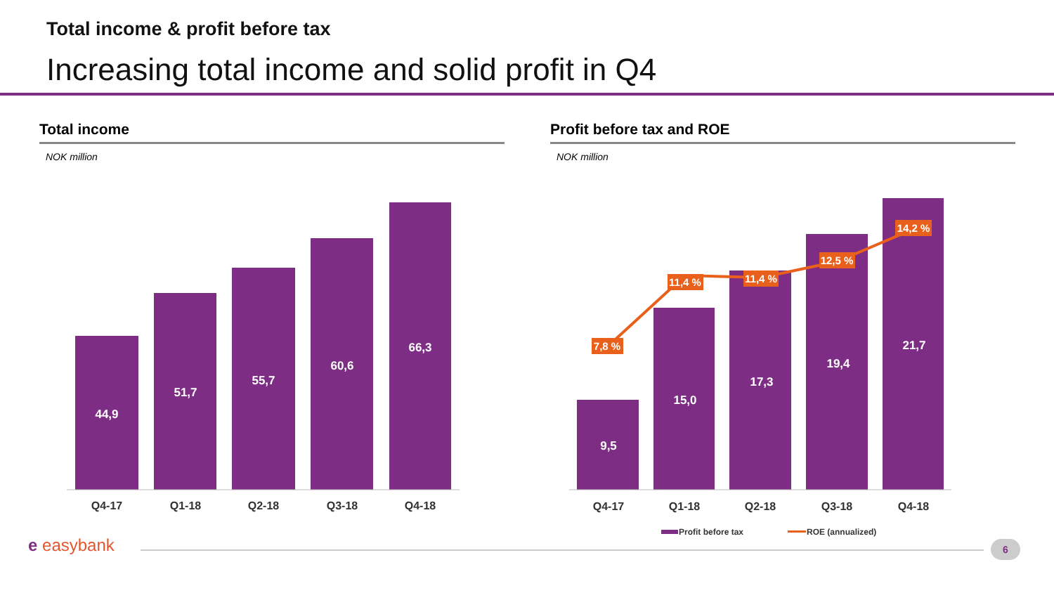Total income & profit before tax
Increasing total income and solid profit in Q4
Total income
NOK million
Profit before tax and ROE
NOK million
44,9
51,7
55,7
60,6
66,3
9,5
15,0
17,3
19,4
21,7
Q4-17
Q1-18
Q2-18
Q3-18
Q4-18
Q4-17
Q1-18
Q2-18
Q3-18
Q4-18
7,8 %
11,4 %
11,4 %
12,5 %
14,2 %
Profit before tax
ROE (annualized)
e easybank 6